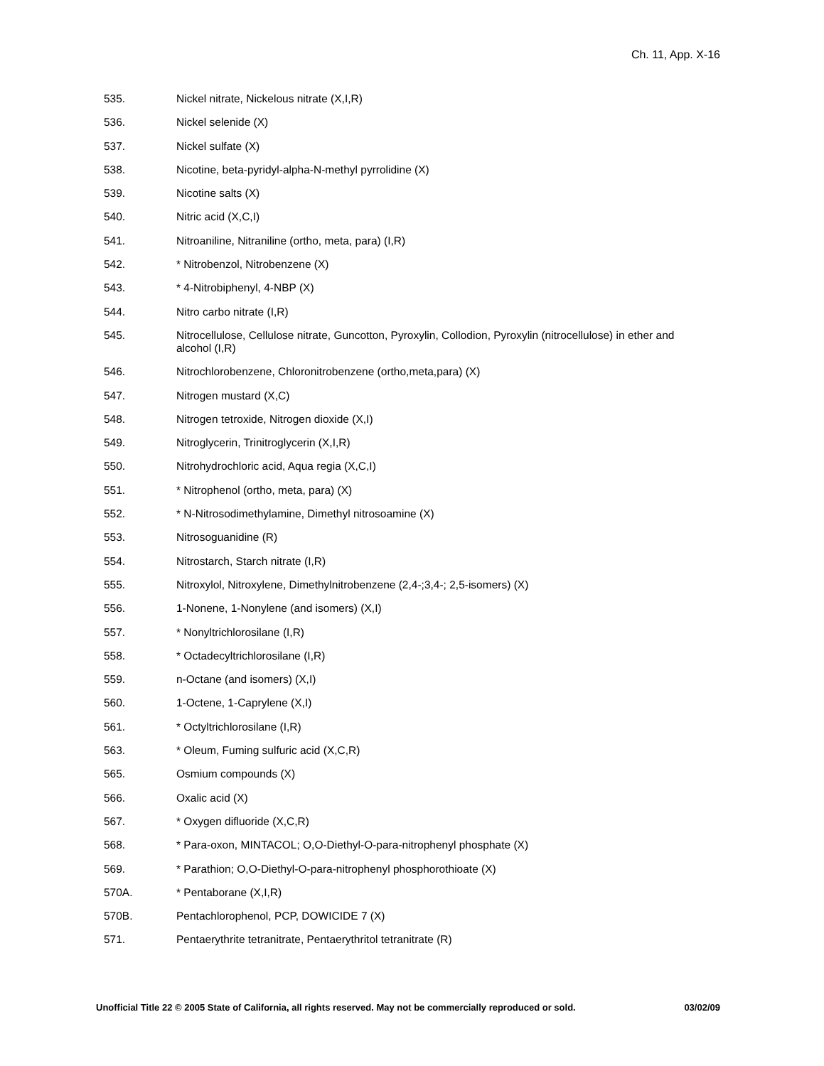Ch. 11, App. X-16
535. Nickel nitrate, Nickelous nitrate (X,I,R)
536. Nickel selenide (X)
537. Nickel sulfate (X)
538. Nicotine, beta-pyridyl-alpha-N-methyl pyrrolidine (X)
539. Nicotine salts (X)
540. Nitric acid (X,C,I)
541. Nitroaniline, Nitraniline (ortho, meta, para) (I,R)
542. * Nitrobenzol, Nitrobenzene (X)
543. * 4-Nitrobiphenyl, 4-NBP (X)
544. Nitro carbo nitrate (I,R)
545. Nitrocellulose, Cellulose nitrate, Guncotton, Pyroxylin, Collodion, Pyroxylin (nitrocellulose) in ether and alcohol (I,R)
546. Nitrochlorobenzene, Chloronitrobenzene (ortho,meta,para) (X)
547. Nitrogen mustard (X,C)
548. Nitrogen tetroxide, Nitrogen dioxide (X,I)
549. Nitroglycerin, Trinitroglycerin (X,I,R)
550. Nitrohydrochloric acid, Aqua regia (X,C,I)
551. * Nitrophenol (ortho, meta, para) (X)
552. * N-Nitrosodimethylamine, Dimethyl nitrosoamine (X)
553. Nitrosoguanidine (R)
554. Nitrostarch, Starch nitrate (I,R)
555. Nitroxylol, Nitroxylene, Dimethylnitrobenzene (2,4-;3,4-; 2,5-isomers) (X)
556. 1-Nonene, 1-Nonylene (and isomers) (X,I)
557. * Nonyltrichlorosilane (I,R)
558. * Octadecyltrichlorosilane (I,R)
559. n-Octane (and isomers) (X,I)
560. 1-Octene, 1-Caprylene (X,I)
561. * Octyltrichlorosilane (I,R)
563. * Oleum, Fuming sulfuric acid (X,C,R)
565. Osmium compounds (X)
566. Oxalic acid (X)
567. * Oxygen difluoride (X,C,R)
568. * Para-oxon, MINTACOL; O,O-Diethyl-O-para-nitrophenyl phosphate (X)
569. * Parathion; O,O-Diethyl-O-para-nitrophenyl phosphorothioate (X)
570A. * Pentaborane (X,I,R)
570B. Pentachlorophenol, PCP, DOWICIDE 7 (X)
571. Pentaerythrite tetranitrate, Pentaerythritol tetranitrate (R)
Unofficial Title 22 © 2005 State of California, all rights reserved. May not be commercially reproduced or sold. 03/02/09